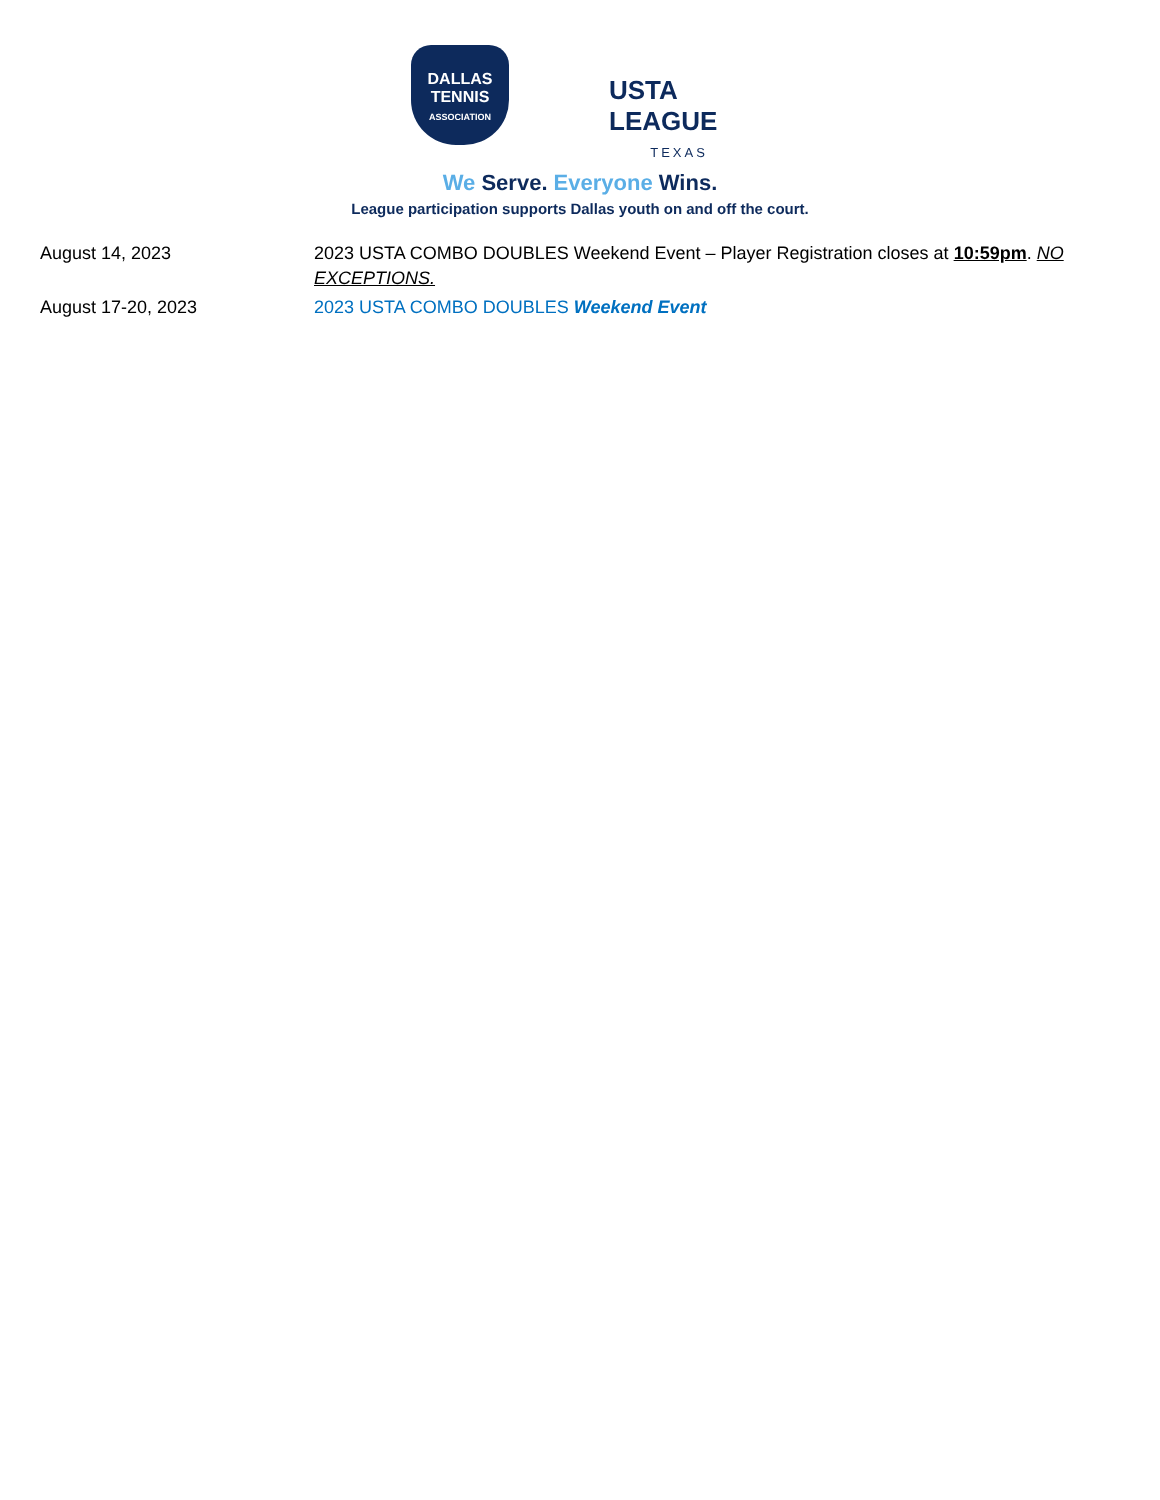DALLAS
TENNIS
ASSOCIATION
USTA
LEAGUE
TEXAS
We Serve. Everyone Wins.
League participation supports Dallas youth on and off the court.
| August 14, 2023 | 2023 USTA COMBO DOUBLES Weekend Event – Player Registration closes at 10:59pm . NO EXCEPTIONS. |
| August 17-20, 2023 | 2023 USTA COMBO DOUBLES Weekend Event |